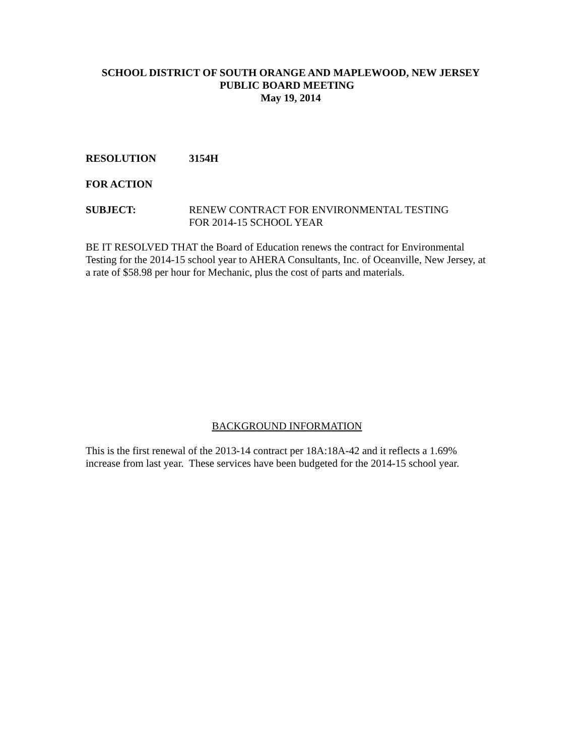SCHOOL DISTRICT OF SOUTH ORANGE AND MAPLEWOOD, NEW JERSEY
PUBLIC BOARD MEETING
May 19, 2014
RESOLUTION 3154H
FOR ACTION
SUBJECT: RENEW CONTRACT FOR ENVIRONMENTAL TESTING
FOR 2014-15 SCHOOL YEAR
BE IT RESOLVED THAT the Board of Education renews the contract for Environmental Testing for the 2014-15 school year to AHERA Consultants, Inc. of Oceanville, New Jersey, at a rate of $58.98 per hour for Mechanic, plus the cost of parts and materials.
BACKGROUND INFORMATION
This is the first renewal of the 2013-14 contract per 18A:18A-42 and it reflects a 1.69% increase from last year. These services have been budgeted for the 2014-15 school year.